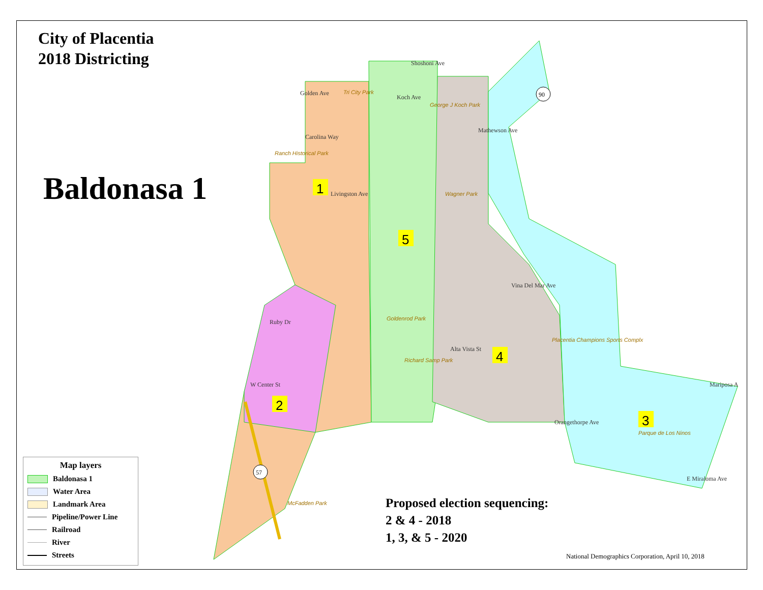57
90
1
2
3
4
5
Golden Ave
Carolina Way
Livingston Ave
Koch Ave
Shoshoni Ave
Mathewson Ave
Ruby Dr
W Center St
Orangethorpe Ave
Mariposa A
E Miraloma Ave
Vina Del Mar Ave
Alta Vista St
Tri City Park
George J Koch Park
Ranch Historical Park
Wagner Park
Goldenrod Park
Richard Samp Park
Placentia Champions Sports Complx
Parque de Los Ninos
McFadden Park
City of Placentia
2018 Districting
Baldonasa 1
Map layers
Baldonasa 1
Water Area
Landmark Area
Pipeline/Power Line
Railroad
River
Streets
Proposed election sequencing:
2 & 4 - 2018
1, 3, & 5 - 2020
National Demographics Corporation, April 10, 2018